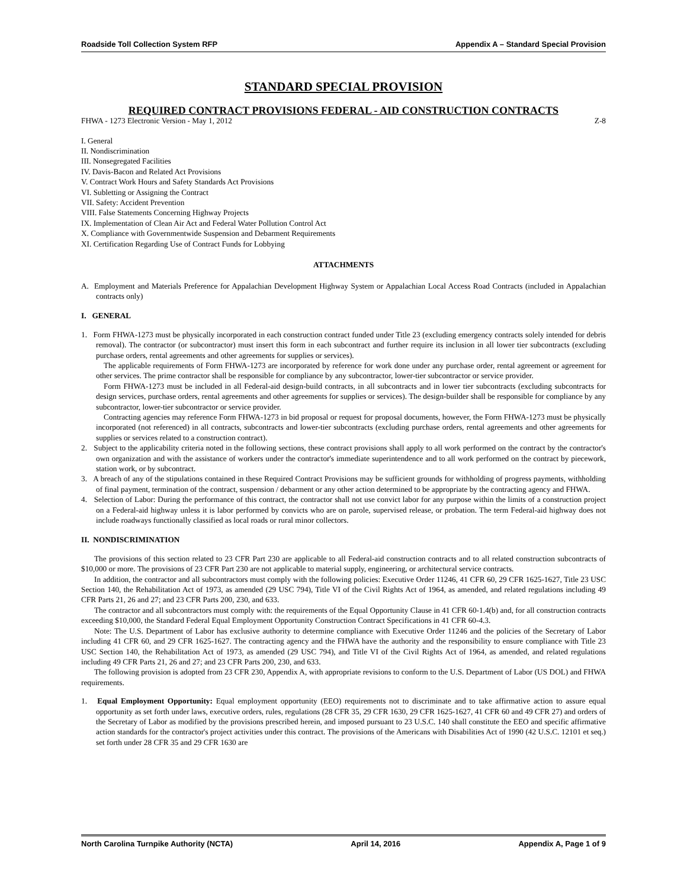Roadside Toll Collection System RFP Appendix A – Standard Special Provision
STANDARD SPECIAL PROVISION
REQUIRED CONTRACT PROVISIONS FEDERAL - AID CONSTRUCTION CONTRACTS
FHWA - 1273 Electronic Version - May 1, 2012 Z-8
I. General
II. Nondiscrimination
III. Nonsegregated Facilities
IV. Davis-Bacon and Related Act Provisions
V. Contract Work Hours and Safety Standards Act Provisions
VI. Subletting or Assigning the Contract
VII. Safety: Accident Prevention
VIII. False Statements Concerning Highway Projects
IX. Implementation of Clean Air Act and Federal Water Pollution Control Act
X. Compliance with Governmentwide Suspension and Debarment Requirements
XI. Certification Regarding Use of Contract Funds for Lobbying
ATTACHMENTS
A. Employment and Materials Preference for Appalachian Development Highway System or Appalachian Local Access Road Contracts (included in Appalachian contracts only)
I. GENERAL
1. Form FHWA-1273 must be physically incorporated in each construction contract funded under Title 23 (excluding emergency contracts solely intended for debris removal). The contractor (or subcontractor) must insert this form in each subcontract and further require its inclusion in all lower tier subcontracts (excluding purchase orders, rental agreements and other agreements for supplies or services).
The applicable requirements of Form FHWA-1273 are incorporated by reference for work done under any purchase order, rental agreement or agreement for other services. The prime contractor shall be responsible for compliance by any subcontractor, lower-tier subcontractor or service provider.
Form FHWA-1273 must be included in all Federal-aid design-build contracts, in all subcontracts and in lower tier subcontracts (excluding subcontracts for design services, purchase orders, rental agreements and other agreements for supplies or services). The design-builder shall be responsible for compliance by any subcontractor, lower-tier subcontractor or service provider.
Contracting agencies may reference Form FHWA-1273 in bid proposal or request for proposal documents, however, the Form FHWA-1273 must be physically incorporated (not referenced) in all contracts, subcontracts and lower-tier subcontracts (excluding purchase orders, rental agreements and other agreements for supplies or services related to a construction contract).
2. Subject to the applicability criteria noted in the following sections, these contract provisions shall apply to all work performed on the contract by the contractor's own organization and with the assistance of workers under the contractor's immediate superintendence and to all work performed on the contract by piecework, station work, or by subcontract.
3. A breach of any of the stipulations contained in these Required Contract Provisions may be sufficient grounds for withholding of progress payments, withholding of final payment, termination of the contract, suspension / debarment or any other action determined to be appropriate by the contracting agency and FHWA.
4. Selection of Labor: During the performance of this contract, the contractor shall not use convict labor for any purpose within the limits of a construction project on a Federal-aid highway unless it is labor performed by convicts who are on parole, supervised release, or probation. The term Federal-aid highway does not include roadways functionally classified as local roads or rural minor collectors.
II. NONDISCRIMINATION
The provisions of this section related to 23 CFR Part 230 are applicable to all Federal-aid construction contracts and to all related construction subcontracts of $10,000 or more. The provisions of 23 CFR Part 230 are not applicable to material supply, engineering, or architectural service contracts.
In addition, the contractor and all subcontractors must comply with the following policies: Executive Order 11246, 41 CFR 60, 29 CFR 1625-1627, Title 23 USC Section 140, the Rehabilitation Act of 1973, as amended (29 USC 794), Title VI of the Civil Rights Act of 1964, as amended, and related regulations including 49 CFR Parts 21, 26 and 27; and 23 CFR Parts 200, 230, and 633.
The contractor and all subcontractors must comply with: the requirements of the Equal Opportunity Clause in 41 CFR 60-1.4(b) and, for all construction contracts exceeding $10,000, the Standard Federal Equal Employment Opportunity Construction Contract Specifications in 41 CFR 60-4.3.
Note: The U.S. Department of Labor has exclusive authority to determine compliance with Executive Order 11246 and the policies of the Secretary of Labor including 41 CFR 60, and 29 CFR 1625-1627. The contracting agency and the FHWA have the authority and the responsibility to ensure compliance with Title 23 USC Section 140, the Rehabilitation Act of 1973, as amended (29 USC 794), and Title VI of the Civil Rights Act of 1964, as amended, and related regulations including 49 CFR Parts 21, 26 and 27; and 23 CFR Parts 200, 230, and 633.
The following provision is adopted from 23 CFR 230, Appendix A, with appropriate revisions to conform to the U.S. Department of Labor (US DOL) and FHWA requirements.
1. Equal Employment Opportunity: Equal employment opportunity (EEO) requirements not to discriminate and to take affirmative action to assure equal opportunity as set forth under laws, executive orders, rules, regulations (28 CFR 35, 29 CFR 1630, 29 CFR 1625-1627, 41 CFR 60 and 49 CFR 27) and orders of the Secretary of Labor as modified by the provisions prescribed herein, and imposed pursuant to 23 U.S.C. 140 shall constitute the EEO and specific affirmative action standards for the contractor's project activities under this contract. The provisions of the Americans with Disabilities Act of 1990 (42 U.S.C. 12101 et seq.) set forth under 28 CFR 35 and 29 CFR 1630 are
North Carolina Turnpike Authority (NCTA) April 14, 2016 Appendix A, Page 1 of 9